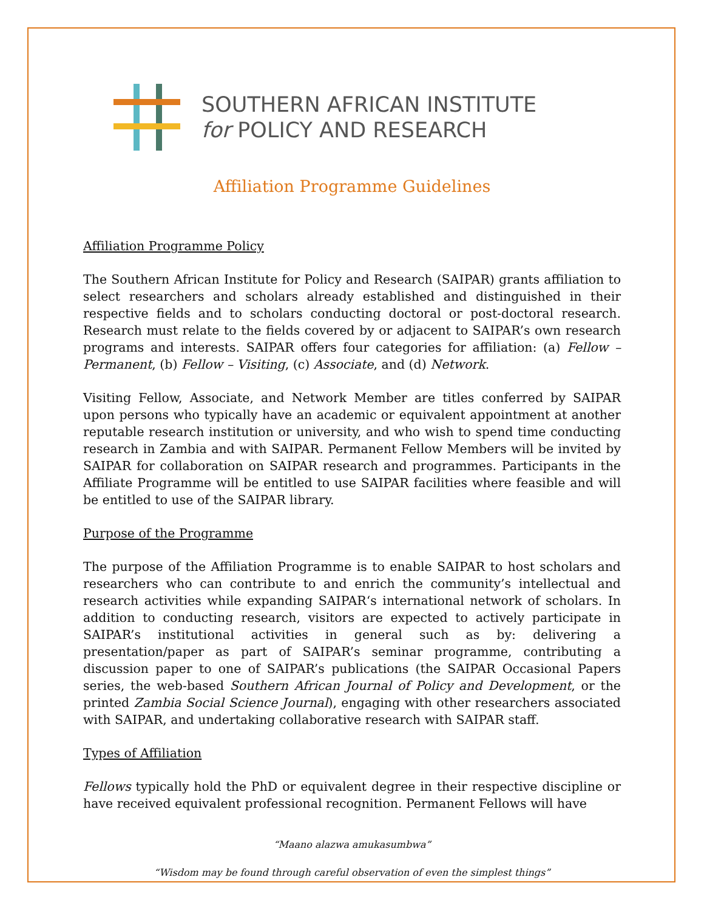SOUTHERN AFRICAN INSTITUTE
for POLICY AND RESEARCH
Affiliation Programme Guidelines
Affiliation Programme Policy
The Southern African Institute for Policy and Research (SAIPAR) grants affiliation to select researchers and scholars already established and distinguished in their respective fields and to scholars conducting doctoral or post-doctoral research. Research must relate to the fields covered by or adjacent to SAIPAR’s own research programs and interests. SAIPAR offers four categories for affiliation: (a) Fellow – Permanent, (b) Fellow – Visiting, (c) Associate, and (d) Network.
Visiting Fellow, Associate, and Network Member are titles conferred by SAIPAR upon persons who typically have an academic or equivalent appointment at another reputable research institution or university, and who wish to spend time conducting research in Zambia and with SAIPAR. Permanent Fellow Members will be invited by SAIPAR for collaboration on SAIPAR research and programmes. Participants in the Affiliate Programme will be entitled to use SAIPAR facilities where feasible and will be entitled to use of the SAIPAR library.
Purpose of the Programme
The purpose of the Affiliation Programme is to enable SAIPAR to host scholars and researchers who can contribute to and enrich the community’s intellectual and research activities while expanding SAIPAR‘s international network of scholars. In addition to conducting research, visitors are expected to actively participate in SAIPAR’s institutional activities in general such as by: delivering a presentation/paper as part of SAIPAR’s seminar programme, contributing a discussion paper to one of SAIPAR’s publications (the SAIPAR Occasional Papers series, the web-based Southern African Journal of Policy and Development, or the printed Zambia Social Science Journal), engaging with other researchers associated with SAIPAR, and undertaking collaborative research with SAIPAR staff.
Types of Affiliation
Fellows typically hold the PhD or equivalent degree in their respective discipline or have received equivalent professional recognition. Permanent Fellows will have
“Maano alazwa amukasumbwa”
“Wisdom may be found through careful observation of even the simplest things”